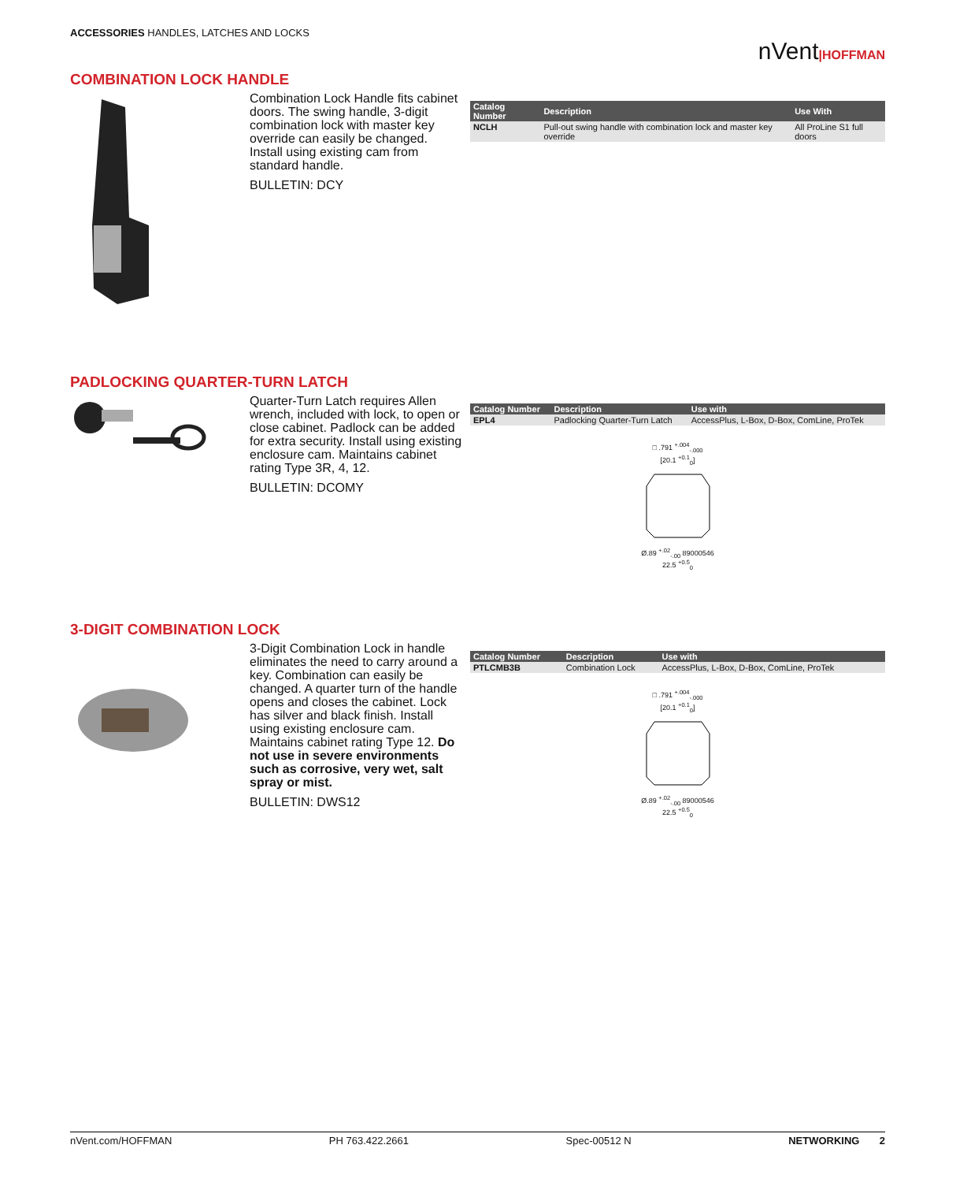ACCESSORIES HANDLES, LATCHES AND LOCKS
nVent|HOFFMAN
COMBINATION LOCK HANDLE
Combination Lock Handle fits cabinet doors. The swing handle, 3-digit combination lock with master key override can easily be changed. Install using existing cam from standard handle.
BULLETIN: DCY
| Catalog Number | Description | Use With |
| --- | --- | --- |
| NCLH | Pull-out swing handle with combination lock and master key override | All ProLine S1 full doors |
PADLOCKING QUARTER-TURN LATCH
Quarter-Turn Latch requires Allen wrench, included with lock, to open or close cabinet. Padlock can be added for extra security. Install using existing enclosure cam. Maintains cabinet rating Type 3R, 4, 12.
BULLETIN: DCOMY
| Catalog Number | Description | Use with |
| --- | --- | --- |
| EPL4 | Padlocking Quarter-Turn Latch | AccessPlus, L-Box, D-Box, ComLine, ProTek |
□ .791 <sup>+.004</sup><sub>-.000</sub>
[20.1 <sup>+0.1</sup><sub>0</sub>]
Ø.89 <sup>+.02</sup><sub>-.00</sub> 89000546
22.5 <sup>+0.5</sup><sub>0</sub>
3-DIGIT COMBINATION LOCK
3-Digit Combination Lock in handle eliminates the need to carry around a key. Combination can easily be changed. A quarter turn of the handle opens and closes the cabinet. Lock has silver and black finish. Install using existing enclosure cam. Maintains cabinet rating Type 12. Do not use in severe environments such as corrosive, very wet, salt spray or mist.
BULLETIN: DWS12
| Catalog Number | Description | Use with |
| --- | --- | --- |
| PTLCMB3B | Combination Lock | AccessPlus, L-Box, D-Box, ComLine, ProTek |
□ .791 <sup>+.004</sup><sub>-.000</sub>
[20.1 <sup>+0.1</sup><sub>0</sub>]
Ø.89 <sup>+.02</sup><sub>-.00</sub> 89000546
22.5 <sup>+0.5</sup><sub>0</sub>
nVent.com/HOFFMAN PH 763.422.2661 Spec-00512 N NETWORKING 2